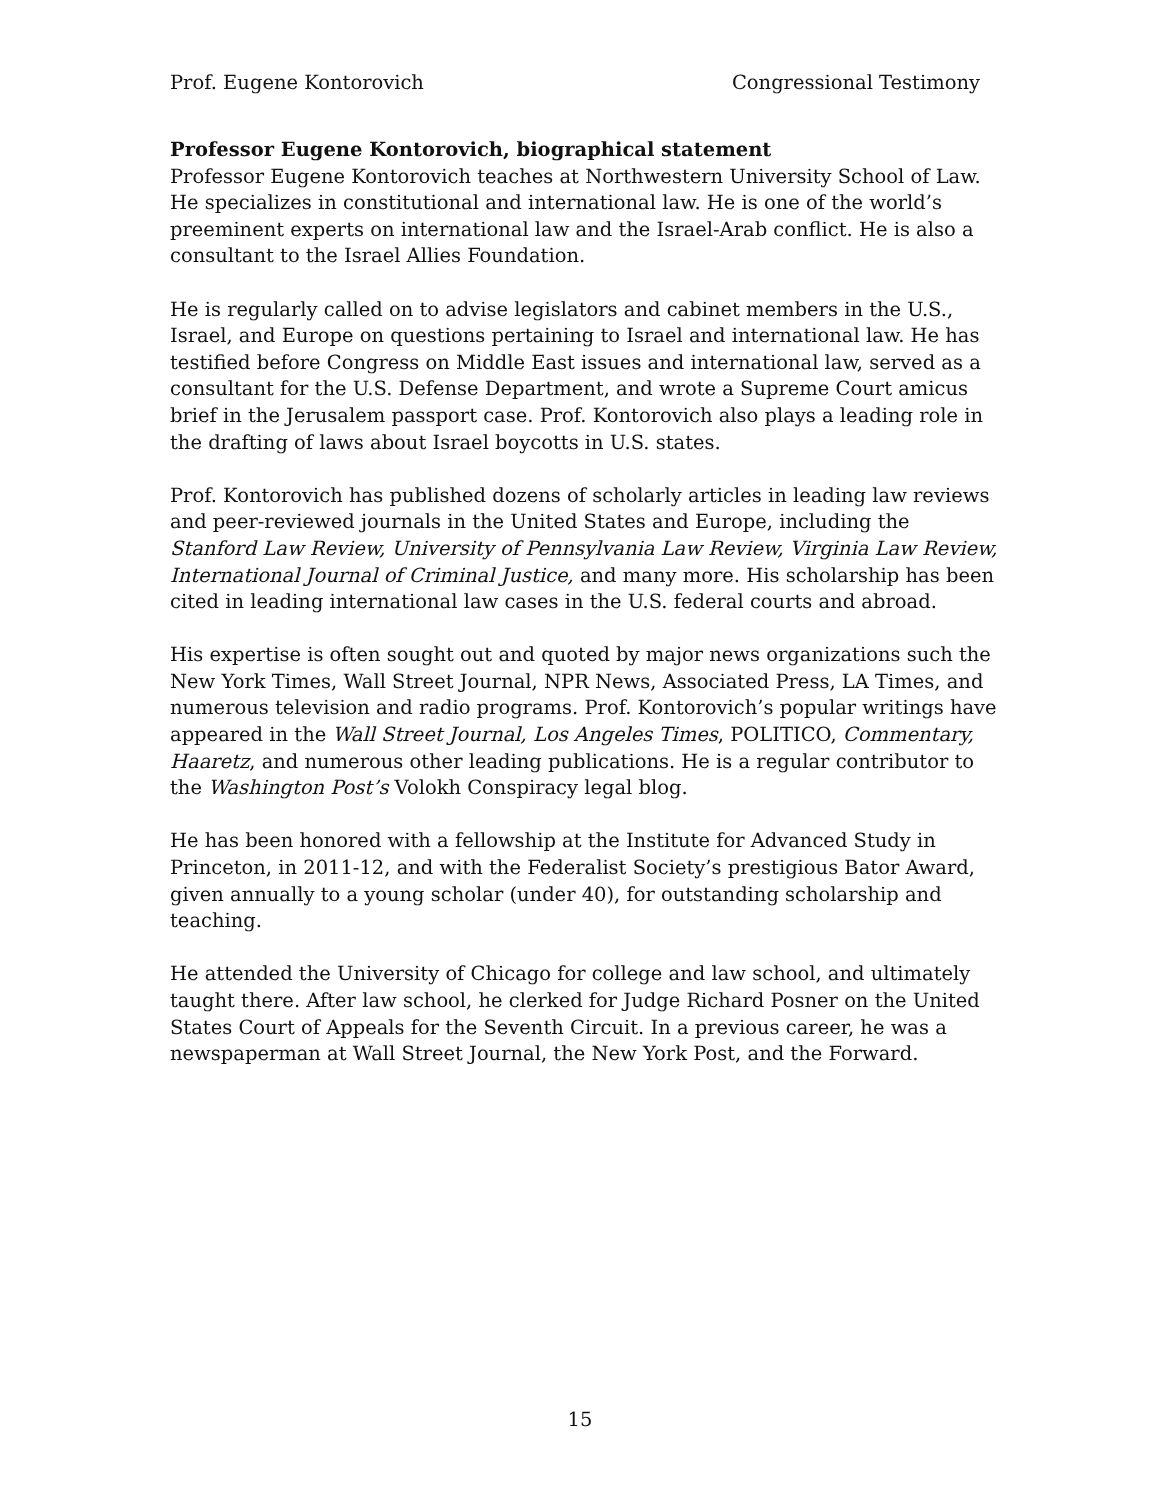Prof. Eugene Kontorovich Congressional Testimony
Professor Eugene Kontorovich, biographical statement
Professor Eugene Kontorovich teaches at Northwestern University School of Law. He specializes in constitutional and international law. He is one of the world’s preeminent experts on international law and the Israel-Arab conflict. He is also a consultant to the Israel Allies Foundation.
He is regularly called on to advise legislators and cabinet members in the U.S., Israel, and Europe on questions pertaining to Israel and international law. He has testified before Congress on Middle East issues and international law, served as a consultant for the U.S. Defense Department, and wrote a Supreme Court amicus brief in the Jerusalem passport case. Prof. Kontorovich also plays a leading role in the drafting of laws about Israel boycotts in U.S. states.
Prof. Kontorovich has published dozens of scholarly articles in leading law reviews and peer-reviewed journals in the United States and Europe, including the Stanford Law Review, University of Pennsylvania Law Review, Virginia Law Review, International Journal of Criminal Justice, and many more. His scholarship has been cited in leading international law cases in the U.S. federal courts and abroad.
His expertise is often sought out and quoted by major news organizations such the New York Times, Wall Street Journal, NPR News, Associated Press, LA Times, and numerous television and radio programs. Prof. Kontorovich’s popular writings have appeared in the Wall Street Journal, Los Angeles Times, POLITICO, Commentary, Haaretz, and numerous other leading publications. He is a regular contributor to the Washington Post’s Volokh Conspiracy legal blog.
He has been honored with a fellowship at the Institute for Advanced Study in Princeton, in 2011-12, and with the Federalist Society’s prestigious Bator Award, given annually to a young scholar (under 40), for outstanding scholarship and teaching.
He attended the University of Chicago for college and law school, and ultimately taught there. After law school, he clerked for Judge Richard Posner on the United States Court of Appeals for the Seventh Circuit. In a previous career, he was a newspaperman at Wall Street Journal, the New York Post, and the Forward.
15